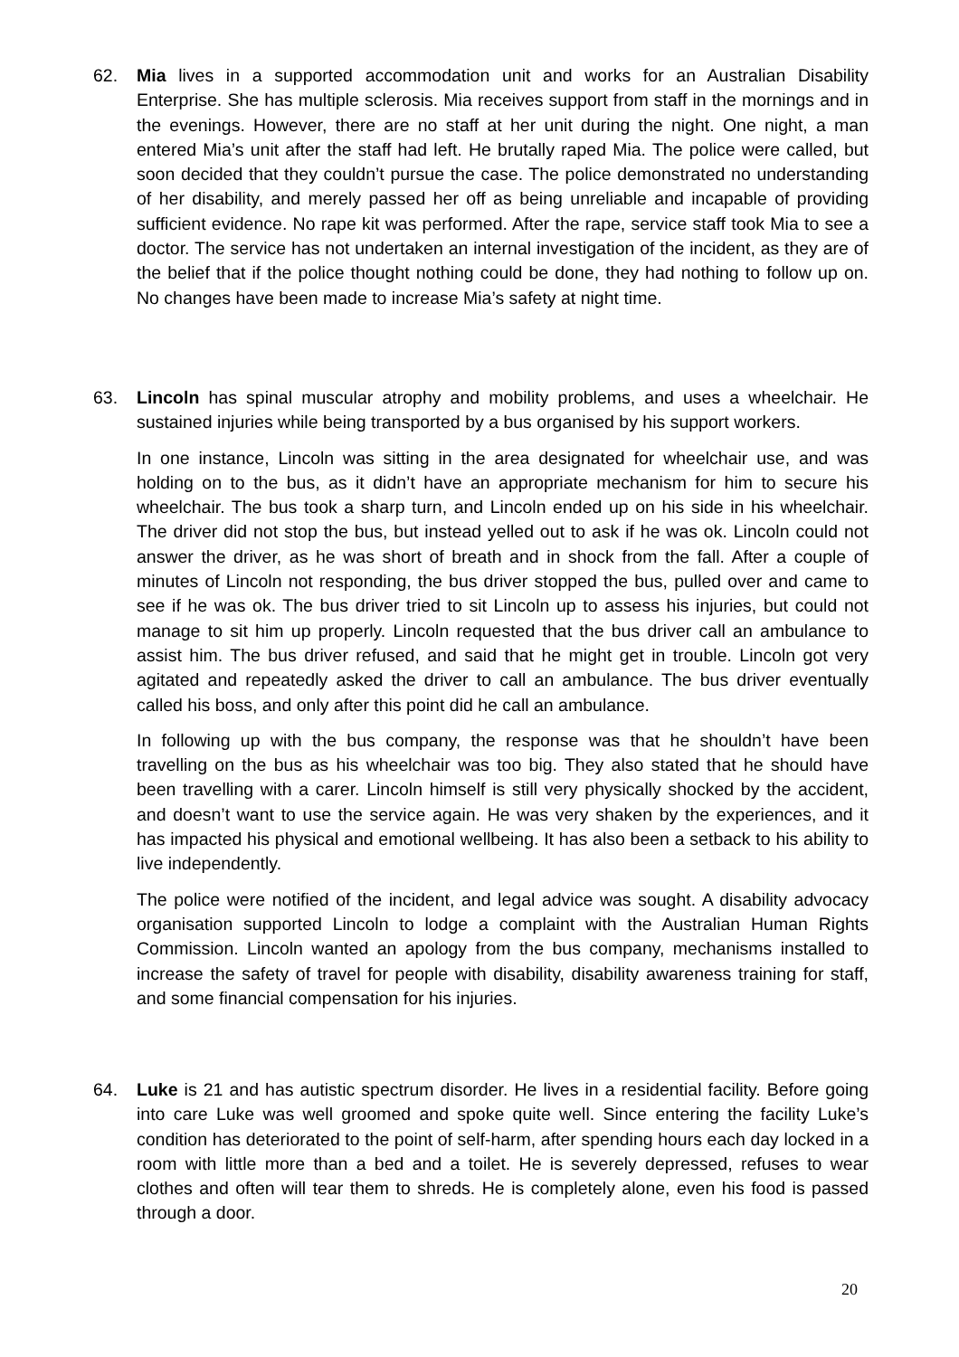62. Mia lives in a supported accommodation unit and works for an Australian Disability Enterprise. She has multiple sclerosis. Mia receives support from staff in the mornings and in the evenings. However, there are no staff at her unit during the night. One night, a man entered Mia’s unit after the staff had left. He brutally raped Mia. The police were called, but soon decided that they couldn’t pursue the case. The police demonstrated no understanding of her disability, and merely passed her off as being unreliable and incapable of providing sufficient evidence. No rape kit was performed. After the rape, service staff took Mia to see a doctor. The service has not undertaken an internal investigation of the incident, as they are of the belief that if the police thought nothing could be done, they had nothing to follow up on. No changes have been made to increase Mia’s safety at night time.
63. Lincoln has spinal muscular atrophy and mobility problems, and uses a wheelchair. He sustained injuries while being transported by a bus organised by his support workers.
In one instance, Lincoln was sitting in the area designated for wheelchair use, and was holding on to the bus, as it didn’t have an appropriate mechanism for him to secure his wheelchair. The bus took a sharp turn, and Lincoln ended up on his side in his wheelchair. The driver did not stop the bus, but instead yelled out to ask if he was ok. Lincoln could not answer the driver, as he was short of breath and in shock from the fall. After a couple of minutes of Lincoln not responding, the bus driver stopped the bus, pulled over and came to see if he was ok. The bus driver tried to sit Lincoln up to assess his injuries, but could not manage to sit him up properly. Lincoln requested that the bus driver call an ambulance to assist him. The bus driver refused, and said that he might get in trouble. Lincoln got very agitated and repeatedly asked the driver to call an ambulance. The bus driver eventually called his boss, and only after this point did he call an ambulance.
In following up with the bus company, the response was that he shouldn’t have been travelling on the bus as his wheelchair was too big. They also stated that he should have been travelling with a carer. Lincoln himself is still very physically shocked by the accident, and doesn’t want to use the service again. He was very shaken by the experiences, and it has impacted his physical and emotional wellbeing. It has also been a setback to his ability to live independently.
The police were notified of the incident, and legal advice was sought. A disability advocacy organisation supported Lincoln to lodge a complaint with the Australian Human Rights Commission. Lincoln wanted an apology from the bus company, mechanisms installed to increase the safety of travel for people with disability, disability awareness training for staff, and some financial compensation for his injuries.
64. Luke is 21 and has autistic spectrum disorder. He lives in a residential facility. Before going into care Luke was well groomed and spoke quite well. Since entering the facility Luke’s condition has deteriorated to the point of self-harm, after spending hours each day locked in a room with little more than a bed and a toilet. He is severely depressed, refuses to wear clothes and often will tear them to shreds. He is completely alone, even his food is passed through a door.
20